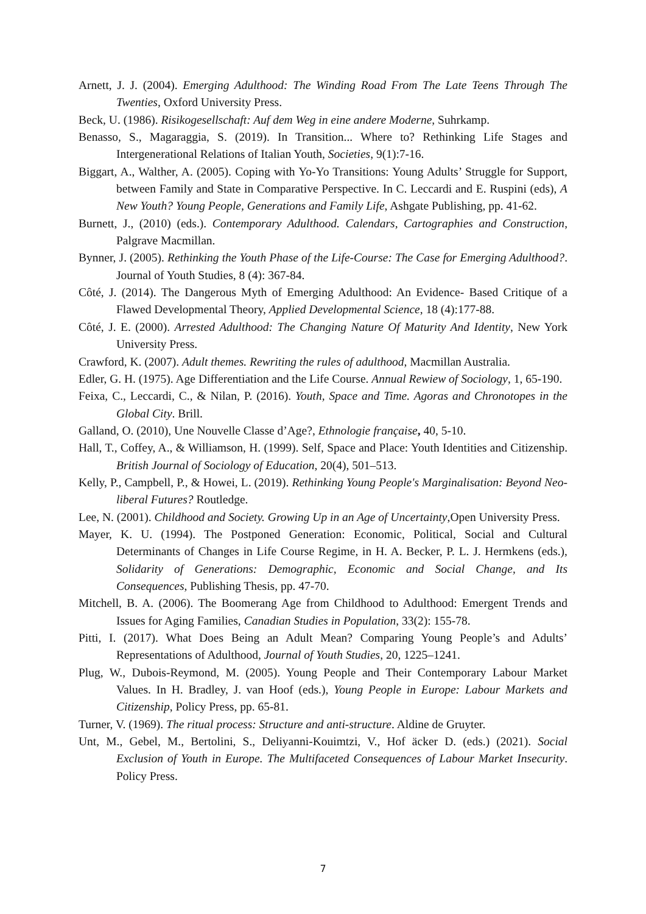Arnett, J. J. (2004). Emerging Adulthood: The Winding Road From The Late Teens Through The Twenties, Oxford University Press.
Beck, U. (1986). Risikogesellschaft: Auf dem Weg in eine andere Moderne, Suhrkamp.
Benasso, S., Magaraggia, S. (2019). In Transition... Where to? Rethinking Life Stages and Intergenerational Relations of Italian Youth, Societies, 9(1):7-16.
Biggart, A., Walther, A. (2005). Coping with Yo-Yo Transitions: Young Adults’ Struggle for Support, between Family and State in Comparative Perspective. In C. Leccardi and E. Ruspini (eds), A New Youth? Young People, Generations and Family Life, Ashgate Publishing, pp. 41-62.
Burnett, J., (2010) (eds.). Contemporary Adulthood. Calendars, Cartographies and Construction, Palgrave Macmillan.
Bynner, J. (2005). Rethinking the Youth Phase of the Life-Course: The Case for Emerging Adulthood?. Journal of Youth Studies, 8 (4): 367-84.
Côté, J. (2014). The Dangerous Myth of Emerging Adulthood: An Evidence- Based Critique of a Flawed Developmental Theory, Applied Developmental Science, 18 (4):177-88.
Côté, J. E. (2000). Arrested Adulthood: The Changing Nature Of Maturity And Identity, New York University Press.
Crawford, K. (2007). Adult themes. Rewriting the rules of adulthood, Macmillan Australia.
Edler, G. H. (1975). Age Differentiation and the Life Course. Annual Rewiew of Sociology, 1, 65-190.
Feixa, C., Leccardi, C., & Nilan, P. (2016). Youth, Space and Time. Agoras and Chronotopes in the Global City. Brill.
Galland, O. (2010), Une Nouvelle Classe d’Age?, Ethnologie française, 40, 5-10.
Hall, T., Coffey, A., & Williamson, H. (1999). Self, Space and Place: Youth Identities and Citizenship. British Journal of Sociology of Education, 20(4), 501–513.
Kelly, P., Campbell, P., & Howei, L. (2019). Rethinking Young People's Marginalisation: Beyond Neo-liberal Futures? Routledge.
Lee, N. (2001). Childhood and Society. Growing Up in an Age of Uncertainty,Open University Press.
Mayer, K. U. (1994). The Postponed Generation: Economic, Political, Social and Cultural Determinants of Changes in Life Course Regime, in H. A. Becker, P. L. J. Hermkens (eds.), Solidarity of Generations: Demographic, Economic and Social Change, and Its Consequences, Publishing Thesis, pp. 47-70.
Mitchell, B. A. (2006). The Boomerang Age from Childhood to Adulthood: Emergent Trends and Issues for Aging Families, Canadian Studies in Population, 33(2): 155-78.
Pitti, I. (2017). What Does Being an Adult Mean? Comparing Young People’s and Adults’ Representations of Adulthood, Journal of Youth Studies, 20, 1225–1241.
Plug, W., Dubois-Reymond, M. (2005). Young People and Their Contemporary Labour Market Values. In H. Bradley, J. van Hoof (eds.), Young People in Europe: Labour Markets and Citizenship, Policy Press, pp. 65-81.
Turner, V. (1969). The ritual process: Structure and anti-structure. Aldine de Gruyter.
Unt, M., Gebel, M., Bertolini, S., Deliyanni-Kouimtzi, V., Hof äcker D. (eds.) (2021). Social Exclusion of Youth in Europe. The Multifaceted Consequences of Labour Market Insecurity. Policy Press.
7